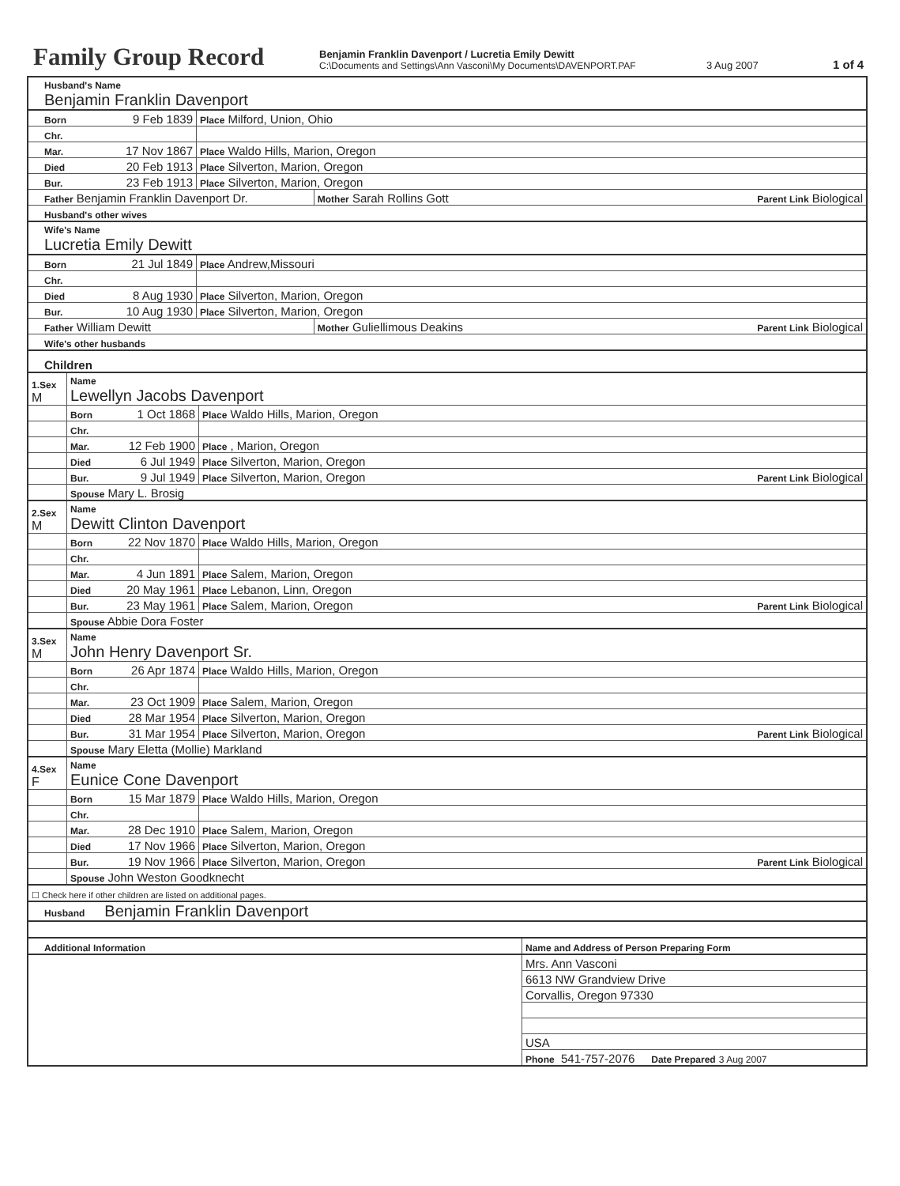Family Group Record
Benjamin Franklin Davenport / Lucretia Emily Dewitt
C:\Documents and Settings\Ann Vasconi\My Documents\DAVENPORT.PAF
3 Aug 2007
1 of 4
| Husband's Name Benjamin Franklin Davenport | | | |
| Born | 9 Feb 1839 | Place Milford, Union, Ohio | |
| Chr. | | | |
| Mar. | 17 Nov 1867 | Place Waldo Hills, Marion, Oregon | |
| Died | 20 Feb 1913 | Place Silverton, Marion, Oregon | |
| Bur. | 23 Feb 1913 | Place Silverton, Marion, Oregon | |
| Father Benjamin Franklin Davenport Dr. | | | Mother Sarah Rollins Gott Parent Link Biological |
| Husband's other wives | | | |
| Wife's Name Lucretia Emily Dewitt | | | |
| Born | 21 Jul 1849 | Place Andrew,Missouri | |
| Chr. | | | |
| Died | 8 Aug 1930 | Place Silverton, Marion, Oregon | |
| Bur. | 10 Aug 1930 | Place Silverton, Marion, Oregon | |
| Father William Dewitt | | | Mother Guliellimous Deakins Parent Link Biological |
| Wife's other husbands | | | |
| Children | | | |
| 1.Sex M | Name Lewellyn Jacobs Davenport | | |
| | Born | 1 Oct 1868 | Place Waldo Hills, Marion, Oregon |
| | Chr. | | |
| | Mar. | 12 Feb 1900 | Place , Marion, Oregon |
| | Died | 6 Jul 1949 | Place Silverton, Marion, Oregon |
| | Bur. | 9 Jul 1949 | Place Silverton, Marion, Oregon Parent Link Biological |
| | Spouse Mary L. Brosig | | |
| 2.Sex M | Name Dewitt Clinton Davenport | | |
| | Born | 22 Nov 1870 | Place Waldo Hills, Marion, Oregon |
| | Chr. | | |
| | Mar. | 4 Jun 1891 | Place Salem, Marion, Oregon |
| | Died | 20 May 1961 | Place Lebanon, Linn, Oregon |
| | Bur. | 23 May 1961 | Place Salem, Marion, Oregon Parent Link Biological |
| | Spouse Abbie Dora Foster | | |
| 3.Sex M | Name John Henry Davenport Sr. | | |
| | Born | 26 Apr 1874 | Place Waldo Hills, Marion, Oregon |
| | Chr. | | |
| | Mar. | 23 Oct 1909 | Place Salem, Marion, Oregon |
| | Died | 28 Mar 1954 | Place Silverton, Marion, Oregon |
| | Bur. | 31 Mar 1954 | Place Silverton, Marion, Oregon Parent Link Biological |
| | Spouse Mary Eletta (Mollie) Markland | | |
| 4.Sex F | Name Eunice Cone Davenport | | |
| | Born | 15 Mar 1879 | Place Waldo Hills, Marion, Oregon |
| | Chr. | | |
| | Mar. | 28 Dec 1910 | Place Salem, Marion, Oregon |
| | Died | 17 Nov 1966 | Place Silverton, Marion, Oregon |
| | Bur. | 19 Nov 1966 | Place Silverton, Marion, Oregon Parent Link Biological |
| | Spouse John Weston Goodknecht | | |
| ☐ Check here if other children are listed on additional pages. | | | |
| Husband Benjamin Franklin Davenport | | | |
| Additional Information | Name and Address of Person Preparing Form |
| | Mrs. Ann Vasconi |
| | 6613 NW Grandview Drive |
| | Corvallis, Oregon 97330 |
| | USA |
| | Phone 541-757-2076 Date Prepared 3 Aug 2007 |